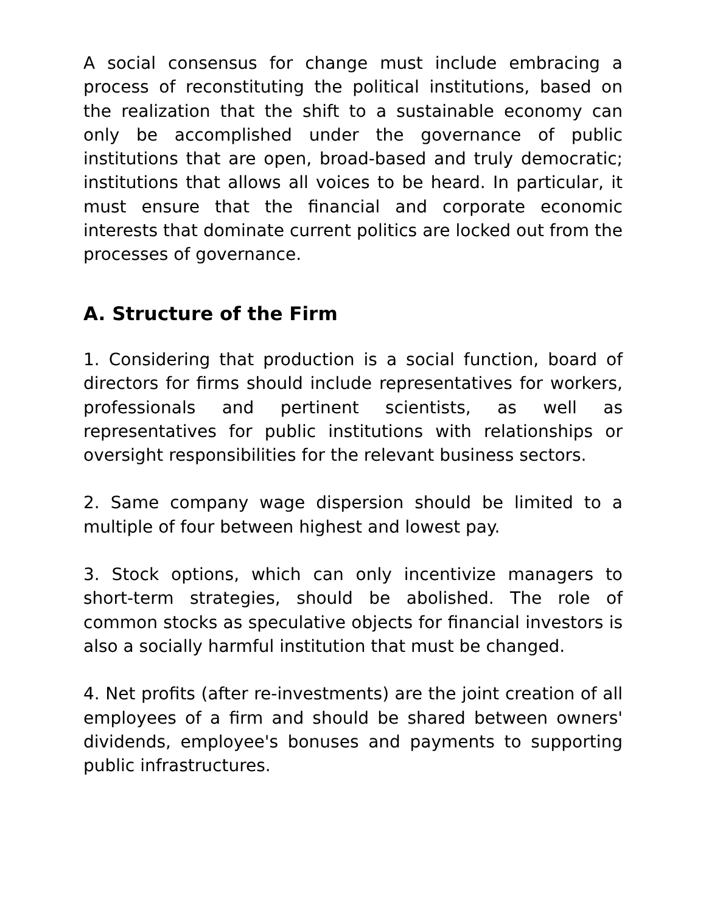A social consensus for change must include embracing a process of reconstituting the political institutions, based on the realization that the shift to a sustainable economy can only be accomplished under the governance of public institutions that are open, broad-based and truly democratic; institutions that allows all voices to be heard. In particular, it must ensure that the financial and corporate economic interests that dominate current politics are locked out from the processes of governance.
A. Structure of the Firm
1. Considering that production is a social function, board of directors for firms should include representatives for workers, professionals and pertinent scientists, as well as representatives for public institutions with relationships or oversight responsibilities for the relevant business sectors.
2. Same company wage dispersion should be limited to a multiple of four between highest and lowest pay.
3. Stock options, which can only incentivize managers to short-term strategies, should be abolished. The role of common stocks as speculative objects for financial investors is also a socially harmful institution that must be changed.
4. Net profits (after re-investments) are the joint creation of all employees of a firm and should be shared between owners' dividends, employee's bonuses and payments to supporting public infrastructures.